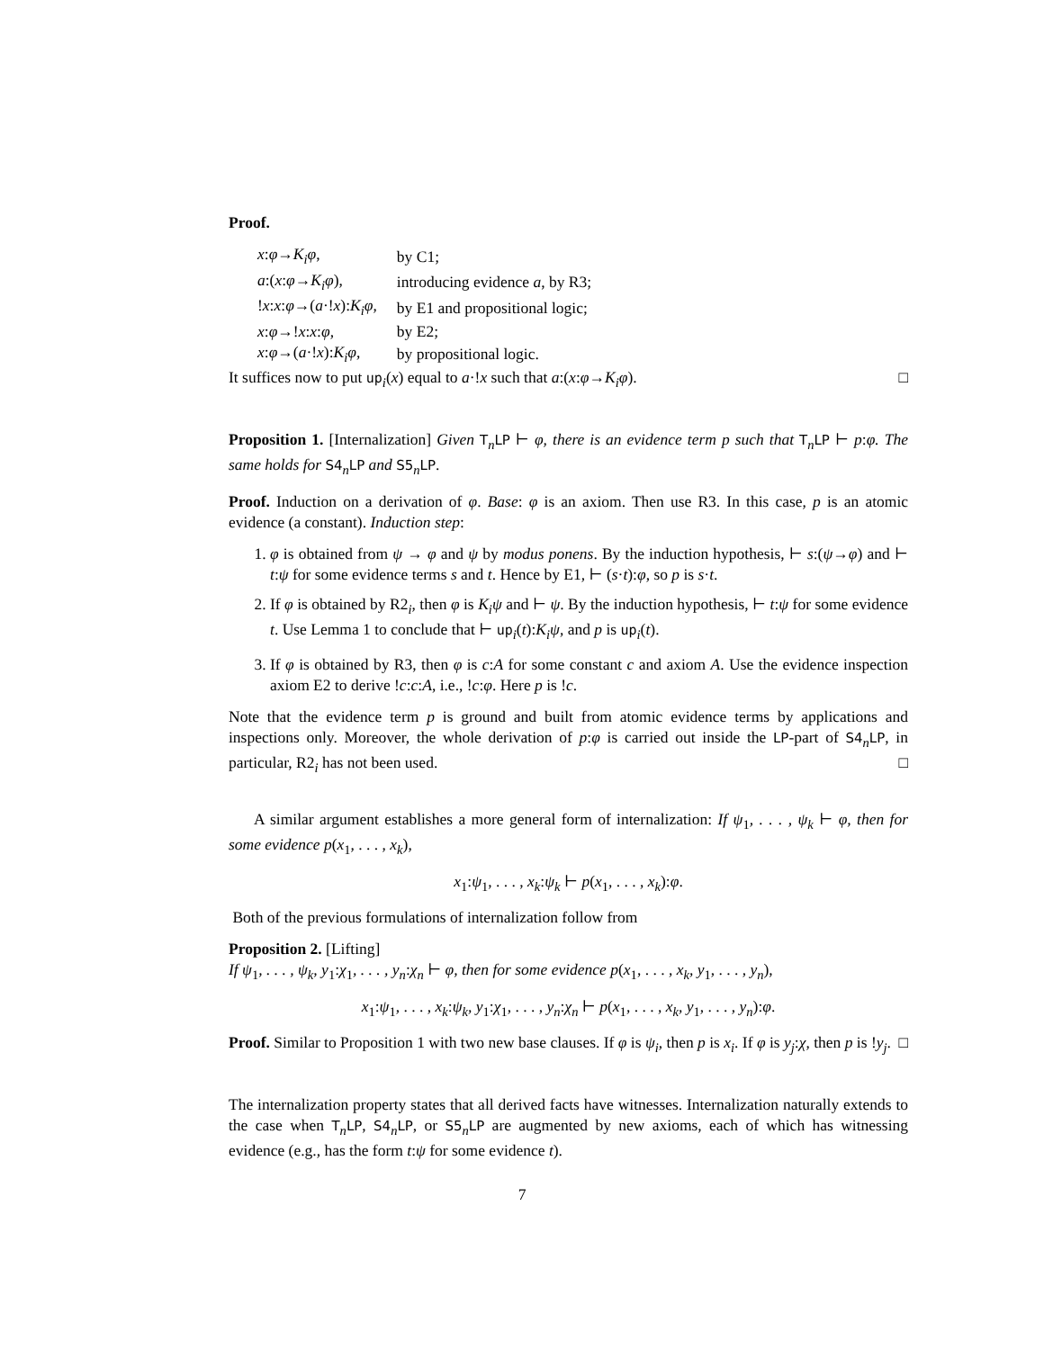Proof.
| x : φ → K<sub>i</sub>φ , | by C1; |
| a :( x : φ → K<sub>i</sub>φ ), | introducing evidence a , by R3; |
| ! x : x : φ →( a ·! x ): K<sub>i</sub>φ , | by E1 and propositional logic; |
| x : φ →! x : x : φ , | by E2; |
| x : φ →( a ·! x ): K<sub>i</sub>φ , | by propositional logic. |
It suffices now to put up<sub>i</sub>(x) equal to a·!x such that a:(x:φ→K<sub>i</sub>φ). □
Proposition 1. [Internalization] Given T<sub>n</sub>LP ⊢ φ, there is an evidence term p such that T<sub>n</sub>LP ⊢ p:φ. The same holds for S4<sub>n</sub>LP and S5<sub>n</sub>LP.
Proof. Induction on a derivation of φ. Base: φ is an axiom. Then use R3. In this case, p is an atomic evidence (a constant). Induction step:
1. φ is obtained from ψ → φ and ψ by modus ponens. By the induction hypothesis, ⊢ s:(ψ→φ) and ⊢ t:ψ for some evidence terms s and t. Hence by E1, ⊢ (s·t):φ, so p is s·t.
2. If φ is obtained by R2<sub>i</sub>, then φ is K<sub>i</sub>ψ and ⊢ ψ. By the induction hypothesis, ⊢ t:ψ for some evidence t. Use Lemma 1 to conclude that ⊢ up<sub>i</sub>(t):K<sub>i</sub>ψ, and p is up<sub>i</sub>(t).
3. If φ is obtained by R3, then φ is c:A for some constant c and axiom A. Use the evidence inspection axiom E2 to derive !c:c:A, i.e., !c:φ. Here p is !c.
Note that the evidence term p is ground and built from atomic evidence terms by applications and inspections only. Moreover, the whole derivation of p:φ is carried out inside the LP-part of S4<sub>n</sub>LP, in particular, R2<sub>i</sub> has not been used. □
A similar argument establishes a more general form of internalization: If ψ<sub>1</sub>, . . . , ψ<sub>k</sub> ⊢ φ, then for some evidence p(x<sub>1</sub>, . . . , x<sub>k</sub>),
x<sub>1</sub>:ψ<sub>1</sub>, . . . , x<sub>k</sub>:ψ<sub>k</sub> ⊢ p(x<sub>1</sub>, . . . , x<sub>k</sub>):φ.
Both of the previous formulations of internalization follow from
Proposition 2. [Lifting]
If ψ<sub>1</sub>, . . . , ψ<sub>k</sub>, y<sub>1</sub>:χ<sub>1</sub>, . . . , y<sub>n</sub>:χ<sub>n</sub> ⊢ φ, then for some evidence p(x<sub>1</sub>, . . . , x<sub>k</sub>, y<sub>1</sub>, . . . , y<sub>n</sub>),
x<sub>1</sub>:ψ<sub>1</sub>, . . . , x<sub>k</sub>:ψ<sub>k</sub>, y<sub>1</sub>:χ<sub>1</sub>, . . . , y<sub>n</sub>:χ<sub>n</sub> ⊢ p(x<sub>1</sub>, . . . , x<sub>k</sub>, y<sub>1</sub>, . . . , y<sub>n</sub>):φ.
Proof. Similar to Proposition 1 with two new base clauses. If φ is ψ<sub>i</sub>, then p is x<sub>i</sub>. If φ is y<sub>j</sub>:χ, then p is !y<sub>j</sub>. □
The internalization property states that all derived facts have witnesses. Internalization naturally extends to the case when T<sub>n</sub>LP, S4<sub>n</sub>LP, or S5<sub>n</sub>LP are augmented by new axioms, each of which has witnessing evidence (e.g., has the form t:ψ for some evidence t).
7